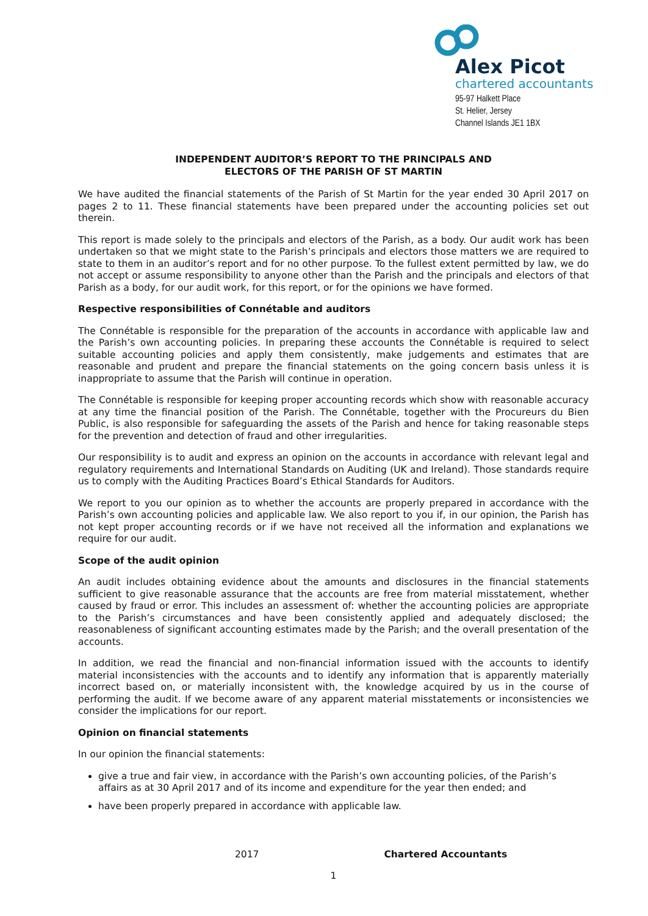Alex Picot
chartered accountants
95-97 Halkett Place
St. Helier, Jersey
Channel Islands JE1 1BX
INDEPENDENT AUDITOR’S REPORT TO THE PRINCIPALS AND
ELECTORS OF THE PARISH OF ST MARTIN
We have audited the financial statements of the Parish of St Martin for the year ended 30 April 2017 on pages 2 to 11. These financial statements have been prepared under the accounting policies set out therein.
This report is made solely to the principals and electors of the Parish, as a body. Our audit work has been undertaken so that we might state to the Parish’s principals and electors those matters we are required to state to them in an auditor’s report and for no other purpose. To the fullest extent permitted by law, we do not accept or assume responsibility to anyone other than the Parish and the principals and electors of that Parish as a body, for our audit work, for this report, or for the opinions we have formed.
Respective responsibilities of Connétable and auditors
The Connétable is responsible for the preparation of the accounts in accordance with applicable law and the Parish’s own accounting policies. In preparing these accounts the Connétable is required to select suitable accounting policies and apply them consistently, make judgements and estimates that are reasonable and prudent and prepare the financial statements on the going concern basis unless it is inappropriate to assume that the Parish will continue in operation.
The Connétable is responsible for keeping proper accounting records which show with reasonable accuracy at any time the financial position of the Parish. The Connétable, together with the Procureurs du Bien Public, is also responsible for safeguarding the assets of the Parish and hence for taking reasonable steps for the prevention and detection of fraud and other irregularities.
Our responsibility is to audit and express an opinion on the accounts in accordance with relevant legal and regulatory requirements and International Standards on Auditing (UK and Ireland). Those standards require us to comply with the Auditing Practices Board’s Ethical Standards for Auditors.
We report to you our opinion as to whether the accounts are properly prepared in accordance with the Parish’s own accounting policies and applicable law. We also report to you if, in our opinion, the Parish has not kept proper accounting records or if we have not received all the information and explanations we require for our audit.
Scope of the audit opinion
An audit includes obtaining evidence about the amounts and disclosures in the financial statements sufficient to give reasonable assurance that the accounts are free from material misstatement, whether caused by fraud or error. This includes an assessment of: whether the accounting policies are appropriate to the Parish’s circumstances and have been consistently applied and adequately disclosed; the reasonableness of significant accounting estimates made by the Parish; and the overall presentation of the accounts.
In addition, we read the financial and non-financial information issued with the accounts to identify material inconsistencies with the accounts and to identify any information that is apparently materially incorrect based on, or materially inconsistent with, the knowledge acquired by us in the course of performing the audit. If we become aware of any apparent material misstatements or inconsistencies we consider the implications for our report.
Opinion on financial statements
In our opinion the financial statements:
give a true and fair view, in accordance with the Parish’s own accounting policies, of the Parish’s affairs as at 30 April 2017 and of its income and expenditure for the year then ended; and
have been properly prepared in accordance with applicable law.
2017 Chartered Accountants
1